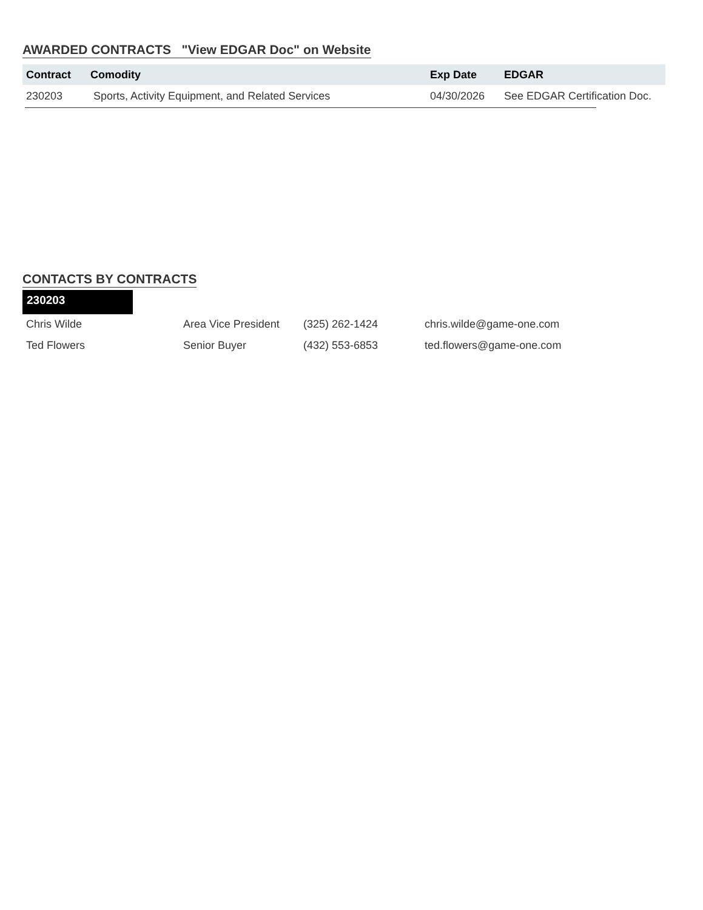AWARDED CONTRACTS "View EDGAR Doc" on Website
| Contract | Comodity | Exp Date | EDGAR |
| --- | --- | --- | --- |
| 230203 | Sports, Activity Equipment, and Related Services | 04/30/2026 | See EDGAR Certification Doc. |
CONTACTS BY CONTRACTS
230203
| Chris Wilde | Area Vice President | (325) 262-1424 | chris.wilde@game-one.com |
| Ted Flowers | Senior Buyer | (432) 553-6853 | ted.flowers@game-one.com |